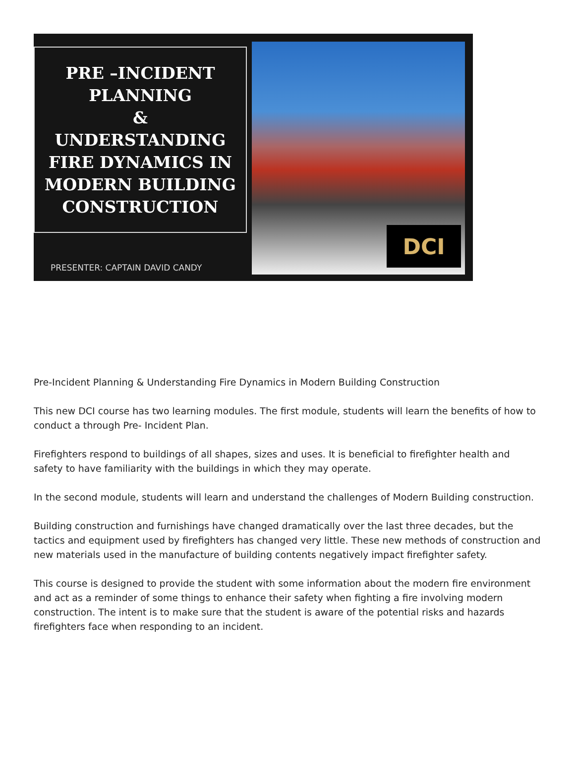PRE –INCIDENT
PLANNING
&
UNDERSTANDING
FIRE DYNAMICS IN
MODERN BUILDING
CONSTRUCTION
PRESENTER: CAPTAIN DAVID CANDY
DCI
Pre-Incident Planning & Understanding Fire Dynamics in Modern Building Construction
This new DCI course has two learning modules. The first module, students will learn the benefits of how to conduct a through Pre- Incident Plan.
Firefighters respond to buildings of all shapes, sizes and uses. It is beneficial to firefighter health and safety to have familiarity with the buildings in which they may operate.
In the second module, students will learn and understand the challenges of Modern Building construction.
Building construction and furnishings have changed dramatically over the last three decades, but the tactics and equipment used by firefighters has changed very little. These new methods of construction and new materials used in the manufacture of building contents negatively impact firefighter safety.
This course is designed to provide the student with some information about the modern fire environment and act as a reminder of some things to enhance their safety when fighting a fire involving modern construction. The intent is to make sure that the student is aware of the potential risks and hazards firefighters face when responding to an incident.